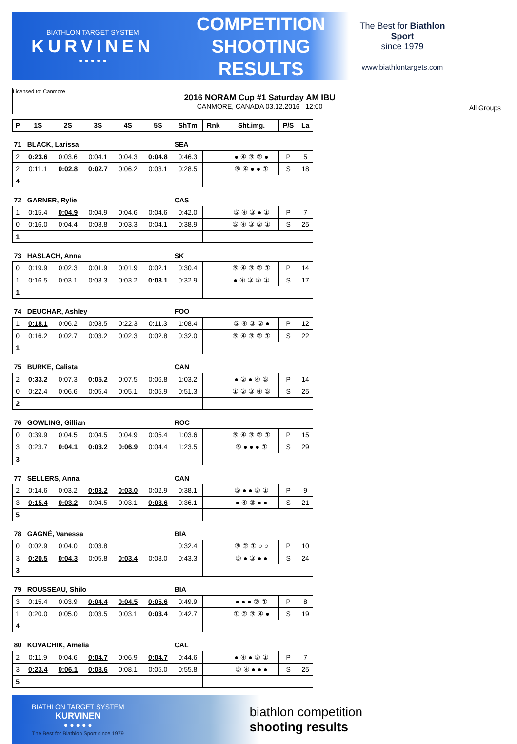BIATHLON TARGET SYSTEM
KURVINEN
● ● ● ● ●
COMPETITION SHOOTING RESULTS
The Best for Biathlon Sport
since 1979
www.biathlontargets.com
Licensed to: Canmore
2016 NORAM Cup #1 Saturday AM IBU
CANMORE, CANADA 03.12.2016 12:00
All Groups
| P | 1S | 2S | 3S | 4S | 5S | ShTm | Rnk | Sht.img. | P/S | La |
| --- | --- | --- | --- | --- | --- | --- | --- | --- | --- | --- |
| 71 BLACK, Larissa | | | | | | SEA | | | | |
| 2 | 0:23.6 | 0:03.6 | 0:04.1 | 0:04.3 | 0:04.8 | 0:46.3 | | ● ④ ③ ② ● | P | 5 |
| 2 | 0:11.1 | 0:02.8 | 0:02.7 | 0:06.2 | 0:03.1 | 0:28.5 | | ⑤ ④ ● ● ① | S | 18 |
| 4 | | | | | | | | | | |
| 72 GARNER, Rylie | | | | | | CAS | | | | |
| 1 | 0:15.4 | 0:04.9 | 0:04.9 | 0:04.6 | 0:04.6 | 0:42.0 | | ⑤ ④ ③ ● ① | P | 7 |
| 0 | 0:16.0 | 0:04.4 | 0:03.8 | 0:03.3 | 0:04.1 | 0:38.9 | | ⑤ ④ ③ ② ① | S | 25 |
| 1 | | | | | | | | | | |
| 73 HASLACH, Anna | | | | | | SK | | | | |
| 0 | 0:19.9 | 0:02.3 | 0:01.9 | 0:01.9 | 0:02.1 | 0:30.4 | | ⑤ ④ ③ ② ① | P | 14 |
| 1 | 0:16.5 | 0:03.1 | 0:03.3 | 0:03.2 | 0:03.1 | 0:32.9 | | ● ④ ③ ② ① | S | 17 |
| 1 | | | | | | | | | | |
| 74 DEUCHAR, Ashley | | | | | | FOO | | | | |
| 1 | 0:18.1 | 0:06.2 | 0:03.5 | 0:22.3 | 0:11.3 | 1:08.4 | | ⑤ ④ ③ ② ● | P | 12 |
| 0 | 0:16.2 | 0:02.7 | 0:03.2 | 0:02.3 | 0:02.8 | 0:32.0 | | ⑤ ④ ③ ② ① | S | 22 |
| 1 | | | | | | | | | | |
| 75 BURKE, Calista | | | | | | CAN | | | | |
| 2 | 0:33.2 | 0:07.3 | 0:05.2 | 0:07.5 | 0:06.8 | 1:03.2 | | ● ② ● ④ ⑤ | P | 14 |
| 0 | 0:22.4 | 0:06.6 | 0:05.4 | 0:05.1 | 0:05.9 | 0:51.3 | | ① ② ③ ④ ⑤ | S | 25 |
| 2 | | | | | | | | | | |
| 76 GOWLING, Gillian | | | | | | ROC | | | | |
| 0 | 0:39.9 | 0:04.5 | 0:04.5 | 0:04.9 | 0:05.4 | 1:03.6 | | ⑤ ④ ③ ② ① | P | 15 |
| 3 | 0:23.7 | 0:04.1 | 0:03.2 | 0:06.9 | 0:04.4 | 1:23.5 | | ⑤ ● ● ● ① | S | 29 |
| 3 | | | | | | | | | | |
| 77 SELLERS, Anna | | | | | | CAN | | | | |
| 2 | 0:14.6 | 0:03.2 | 0:03.2 | 0:03.0 | 0:02.9 | 0:38.1 | | ⑤ ● ● ② ① | P | 9 |
| 3 | 0:15.4 | 0:03.2 | 0:04.5 | 0:03.1 | 0:03.6 | 0:36.1 | | ● ④ ③ ● ● | S | 21 |
| 5 | | | | | | | | | | |
| 78 GAGNÉ, Vanessa | | | | | | BIA | | | | |
| 0 | 0:02.9 | 0:04.0 | 0:03.8 | | | 0:32.4 | | ③ ② ① ○ ○ | P | 10 |
| 3 | 0:20.5 | 0:04.3 | 0:05.8 | 0:03.4 | 0:03.0 | 0:43.3 | | ⑤ ● ③ ● ● | S | 24 |
| 3 | | | | | | | | | | |
| 79 ROUSSEAU, Shilo | | | | | | BIA | | | | |
| 3 | 0:15.4 | 0:03.9 | 0:04.4 | 0:04.5 | 0:05.6 | 0:49.9 | | ● ● ● ② ① | P | 8 |
| 1 | 0:20.0 | 0:05.0 | 0:03.5 | 0:03.1 | 0:03.4 | 0:42.7 | | ① ② ③ ④ ● | S | 19 |
| 4 | | | | | | | | | | |
| 80 KOVACHIK, Amelia | | | | | | CAL | | | | |
| 2 | 0:11.9 | 0:04.6 | 0:04.7 | 0:06.9 | 0:04.7 | 0:44.6 | | ● ④ ● ② ① | P | 7 |
| 3 | 0:23.4 | 0:06.1 | 0:08.6 | 0:08.1 | 0:05.0 | 0:55.8 | | ⑤ ④ ● ● ● | S | 25 |
| 5 | | | | | | | | | | |
BIATHLON TARGET SYSTEM
KURVINEN
● ● ● ● ●
The Best for Biathlon Sport since 1979
biathlon competition
shooting results